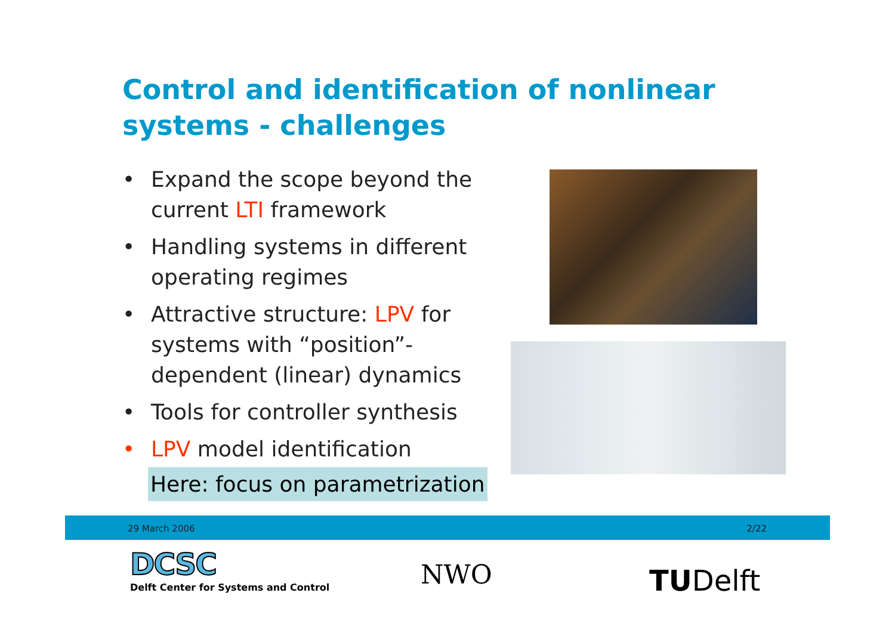Control and identification of nonlinear systems - challenges
• Expand the scope beyond the current LTI framework
• Handling systems in different operating regimes
• Attractive structure: LPV for systems with “position”-dependent (linear) dynamics
• Tools for controller synthesis
• LPV model identification
Here: focus on parametrization
29 March 2006 2/22
DCSC
Delft Center for Systems and Control
NWO TUDelft